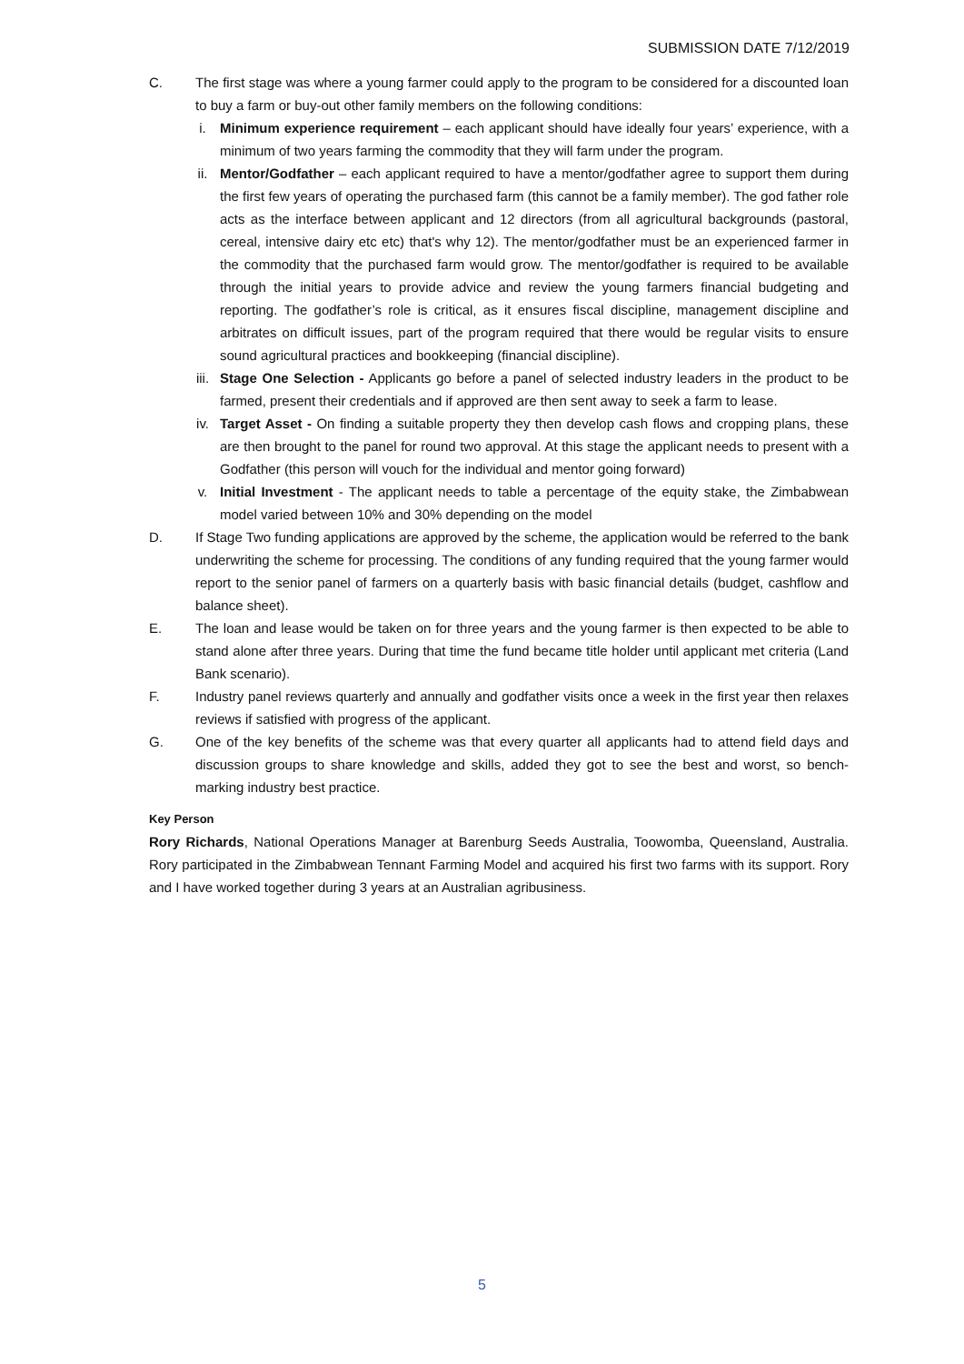SUBMISSION DATE 7/12/2019
C. The first stage was where a young farmer could apply to the program to be considered for a discounted loan to buy a farm or buy-out other family members on the following conditions:
i. Minimum experience requirement – each applicant should have ideally four years’ experience, with a minimum of two years farming the commodity that they will farm under the program.
ii. Mentor/Godfather – each applicant required to have a mentor/godfather agree to support them during the first few years of operating the purchased farm (this cannot be a family member). The god father role acts as the interface between applicant and 12 directors (from all agricultural backgrounds (pastoral, cereal, intensive dairy etc etc) that's why 12). The mentor/godfather must be an experienced farmer in the commodity that the purchased farm would grow. The mentor/godfather is required to be available through the initial years to provide advice and review the young farmers financial budgeting and reporting. The godfather’s role is critical, as it ensures fiscal discipline, management discipline and arbitrates on difficult issues, part of the program required that there would be regular visits to ensure sound agricultural practices and bookkeeping (financial discipline).
iii. Stage One Selection - Applicants go before a panel of selected industry leaders in the product to be farmed, present their credentials and if approved are then sent away to seek a farm to lease.
iv. Target Asset - On finding a suitable property they then develop cash flows and cropping plans, these are then brought to the panel for round two approval. At this stage the applicant needs to present with a Godfather (this person will vouch for the individual and mentor going forward)
v. Initial Investment - The applicant needs to table a percentage of the equity stake, the Zimbabwean model varied between 10% and 30% depending on the model
D. If Stage Two funding applications are approved by the scheme, the application would be referred to the bank underwriting the scheme for processing. The conditions of any funding required that the young farmer would report to the senior panel of farmers on a quarterly basis with basic financial details (budget, cashflow and balance sheet).
E. The loan and lease would be taken on for three years and the young farmer is then expected to be able to stand alone after three years. During that time the fund became title holder until applicant met criteria (Land Bank scenario).
F. Industry panel reviews quarterly and annually and godfather visits once a week in the first year then relaxes reviews if satisfied with progress of the applicant.
G. One of the key benefits of the scheme was that every quarter all applicants had to attend field days and discussion groups to share knowledge and skills, added they got to see the best and worst, so bench-marking industry best practice.
Key Person
Rory Richards, National Operations Manager at Barenburg Seeds Australia, Toowomba, Queensland, Australia. Rory participated in the Zimbabwean Tennant Farming Model and acquired his first two farms with its support. Rory and I have worked together during 3 years at an Australian agribusiness.
5